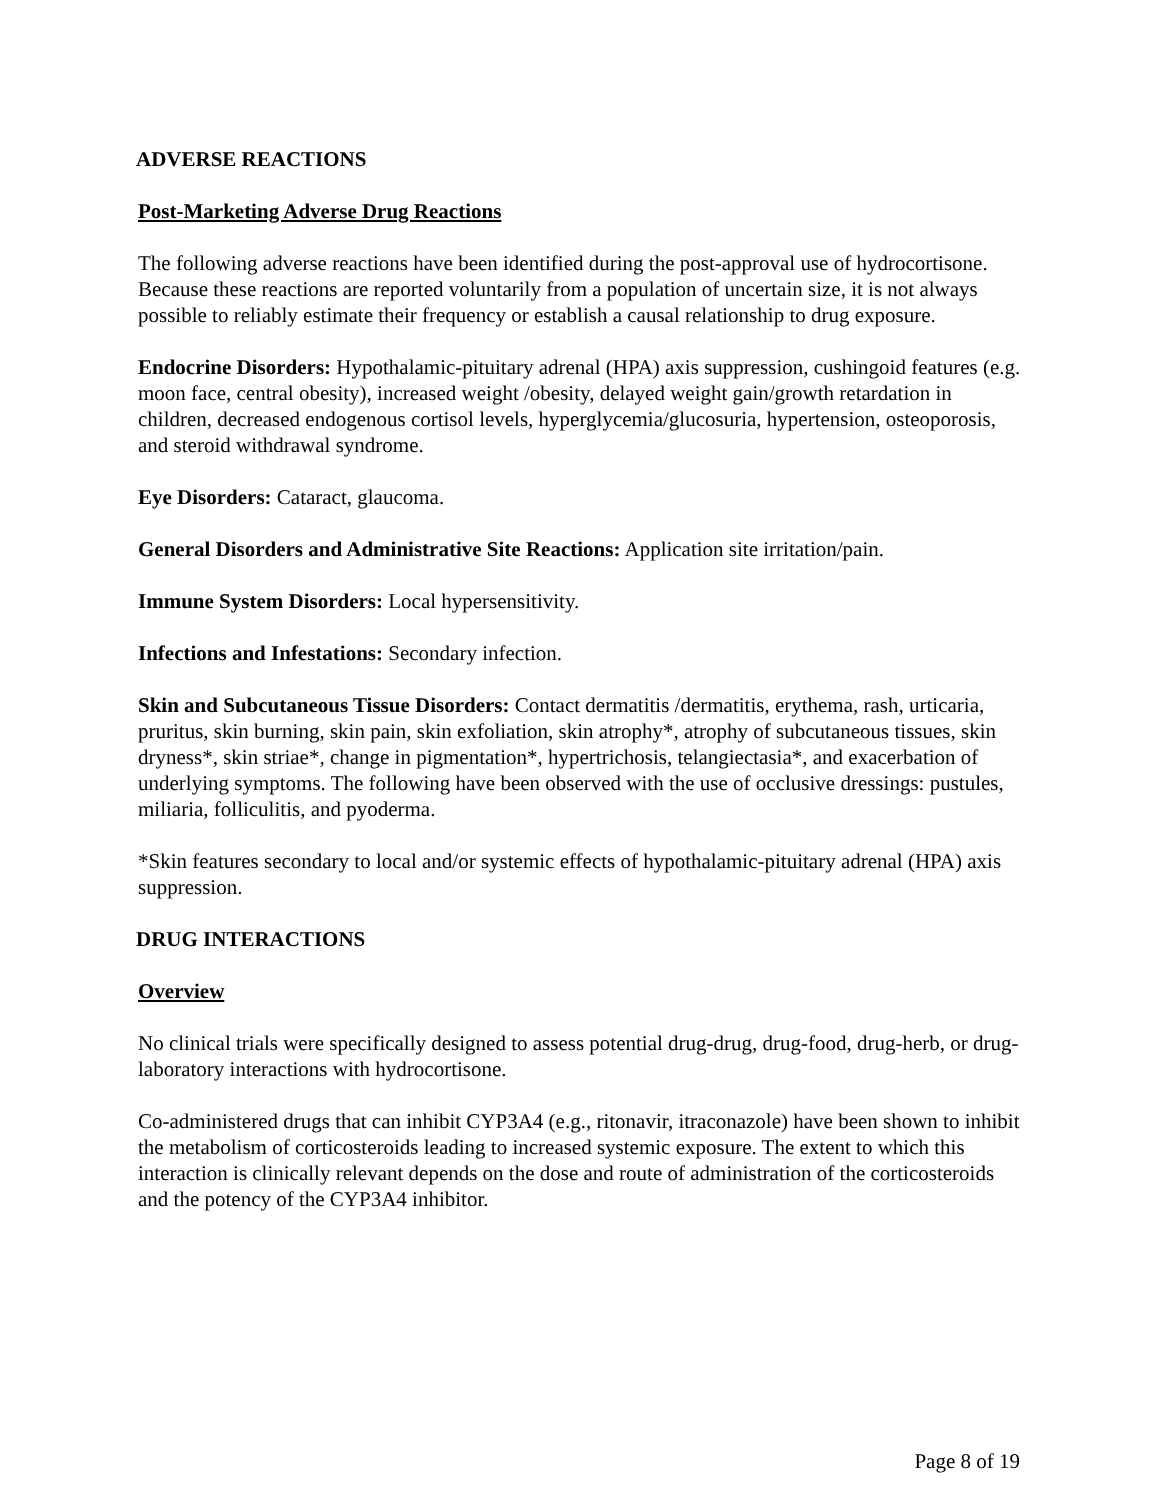ADVERSE REACTIONS
Post-Marketing Adverse Drug Reactions
The following adverse reactions have been identified during the post-approval use of hydrocortisone. Because these reactions are reported voluntarily from a population of uncertain size, it is not always possible to reliably estimate their frequency or establish a causal relationship to drug exposure.
Endocrine Disorders: Hypothalamic-pituitary adrenal (HPA) axis suppression, cushingoid features (e.g. moon face, central obesity), increased weight /obesity, delayed weight gain/growth retardation in children, decreased endogenous cortisol levels, hyperglycemia/glucosuria, hypertension, osteoporosis, and steroid withdrawal syndrome.
Eye Disorders: Cataract, glaucoma.
General Disorders and Administrative Site Reactions: Application site irritation/pain.
Immune System Disorders: Local hypersensitivity.
Infections and Infestations: Secondary infection.
Skin and Subcutaneous Tissue Disorders: Contact dermatitis /dermatitis, erythema, rash, urticaria, pruritus, skin burning, skin pain, skin exfoliation, skin atrophy*, atrophy of subcutaneous tissues, skin dryness*, skin striae*, change in pigmentation*, hypertrichosis, telangiectasia*, and exacerbation of underlying symptoms. The following have been observed with the use of occlusive dressings: pustules, miliaria, folliculitis, and pyoderma.
*Skin features secondary to local and/or systemic effects of hypothalamic-pituitary adrenal (HPA) axis suppression.
DRUG INTERACTIONS
Overview
No clinical trials were specifically designed to assess potential drug-drug, drug-food, drug-herb, or drug-laboratory interactions with hydrocortisone.
Co-administered drugs that can inhibit CYP3A4 (e.g., ritonavir, itraconazole) have been shown to inhibit the metabolism of corticosteroids leading to increased systemic exposure. The extent to which this interaction is clinically relevant depends on the dose and route of administration of the corticosteroids and the potency of the CYP3A4 inhibitor.
Page 8 of 19